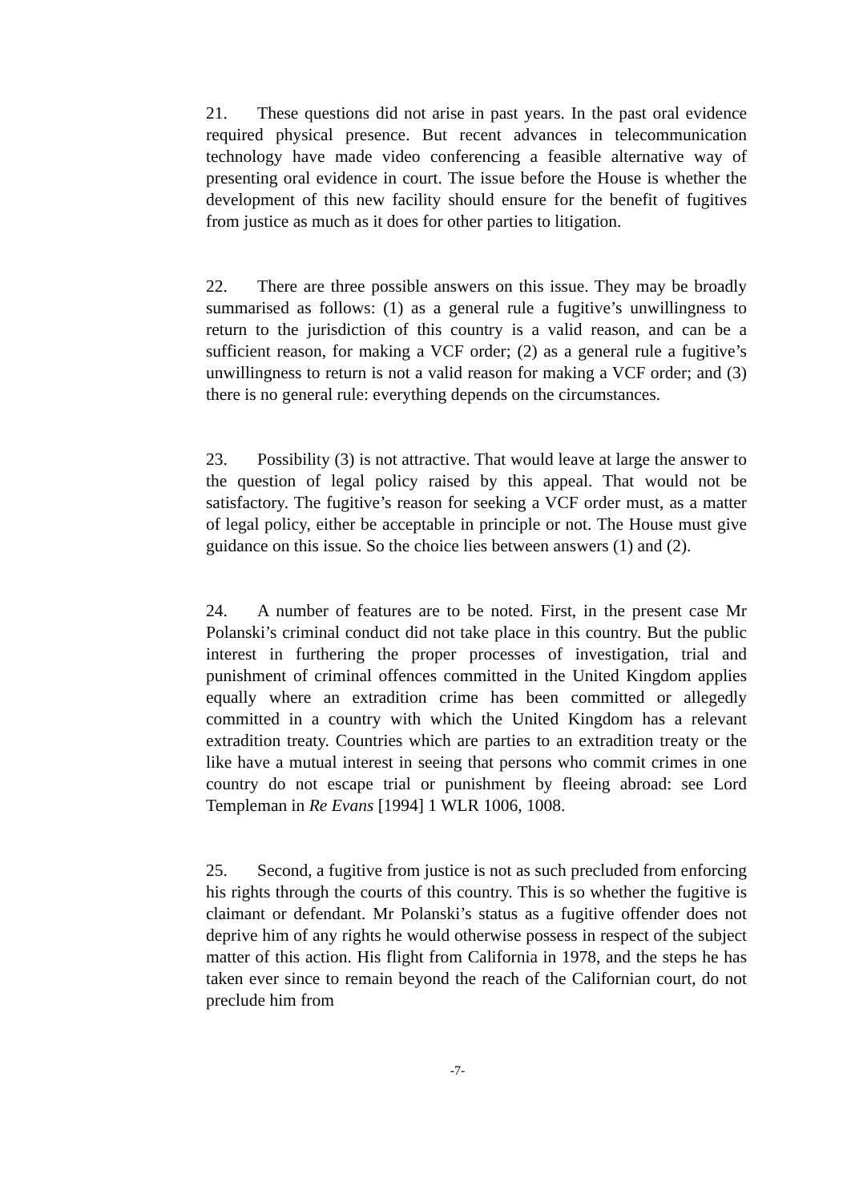21. These questions did not arise in past years. In the past oral evidence required physical presence. But recent advances in telecommunication technology have made video conferencing a feasible alternative way of presenting oral evidence in court. The issue before the House is whether the development of this new facility should ensure for the benefit of fugitives from justice as much as it does for other parties to litigation.
22. There are three possible answers on this issue. They may be broadly summarised as follows: (1) as a general rule a fugitive’s unwillingness to return to the jurisdiction of this country is a valid reason, and can be a sufficient reason, for making a VCF order; (2) as a general rule a fugitive’s unwillingness to return is not a valid reason for making a VCF order; and (3) there is no general rule: everything depends on the circumstances.
23. Possibility (3) is not attractive. That would leave at large the answer to the question of legal policy raised by this appeal. That would not be satisfactory. The fugitive’s reason for seeking a VCF order must, as a matter of legal policy, either be acceptable in principle or not. The House must give guidance on this issue. So the choice lies between answers (1) and (2).
24. A number of features are to be noted. First, in the present case Mr Polanski’s criminal conduct did not take place in this country. But the public interest in furthering the proper processes of investigation, trial and punishment of criminal offences committed in the United Kingdom applies equally where an extradition crime has been committed or allegedly committed in a country with which the United Kingdom has a relevant extradition treaty. Countries which are parties to an extradition treaty or the like have a mutual interest in seeing that persons who commit crimes in one country do not escape trial or punishment by fleeing abroad: see Lord Templeman in Re Evans [1994] 1 WLR 1006, 1008.
25. Second, a fugitive from justice is not as such precluded from enforcing his rights through the courts of this country. This is so whether the fugitive is claimant or defendant. Mr Polanski’s status as a fugitive offender does not deprive him of any rights he would otherwise possess in respect of the subject matter of this action. His flight from California in 1978, and the steps he has taken ever since to remain beyond the reach of the Californian court, do not preclude him from
-7-